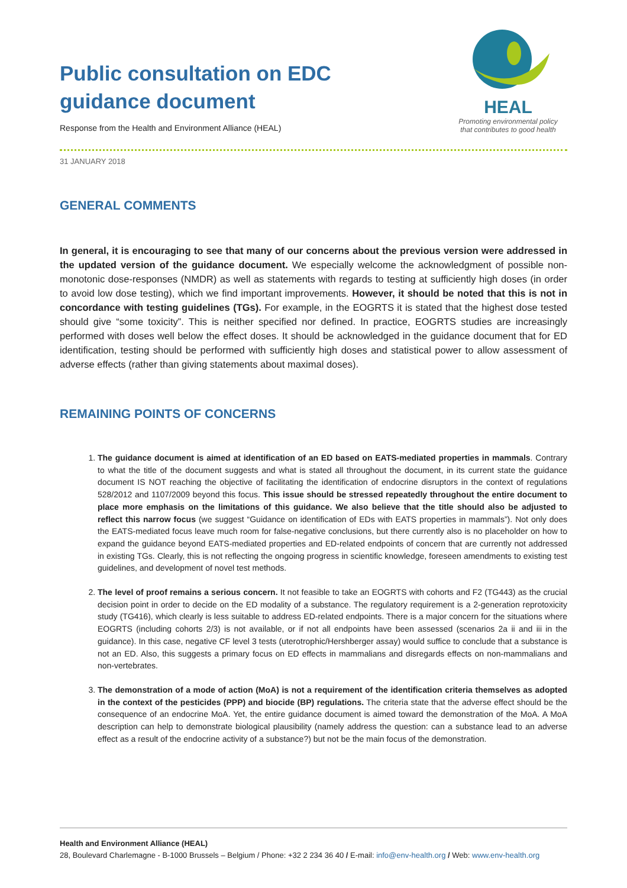Public consultation on EDC
guidance document
Response from the Health and Environment Alliance (HEAL)
HEAL
Promoting environmental policy
that contributes to good health
31 JANUARY 2018
GENERAL COMMENTS
In general, it is encouraging to see that many of our concerns about the previous version were addressed in the updated version of the guidance document. We especially welcome the acknowledgment of possible non-monotonic dose-responses (NMDR) as well as statements with regards to testing at sufficiently high doses (in order to avoid low dose testing), which we find important improvements. However, it should be noted that this is not in concordance with testing guidelines (TGs). For example, in the EOGRTS it is stated that the highest dose tested should give “some toxicity”. This is neither specified nor defined. In practice, EOGRTS studies are increasingly performed with doses well below the effect doses. It should be acknowledged in the guidance document that for ED identification, testing should be performed with sufficiently high doses and statistical power to allow assessment of adverse effects (rather than giving statements about maximal doses).
REMAINING POINTS OF CONCERNS
1. The guidance document is aimed at identification of an ED based on EATS-mediated properties in mammals. Contrary to what the title of the document suggests and what is stated all throughout the document, in its current state the guidance document IS NOT reaching the objective of facilitating the identification of endocrine disruptors in the context of regulations 528/2012 and 1107/2009 beyond this focus. This issue should be stressed repeatedly throughout the entire document to place more emphasis on the limitations of this guidance. We also believe that the title should also be adjusted to reflect this narrow focus (we suggest “Guidance on identification of EDs with EATS properties in mammals”). Not only does the EATS-mediated focus leave much room for false-negative conclusions, but there currently also is no placeholder on how to expand the guidance beyond EATS-mediated properties and ED-related endpoints of concern that are currently not addressed in existing TGs. Clearly, this is not reflecting the ongoing progress in scientific knowledge, foreseen amendments to existing test guidelines, and development of novel test methods.
2. The level of proof remains a serious concern. It not feasible to take an EOGRTS with cohorts and F2 (TG443) as the crucial decision point in order to decide on the ED modality of a substance. The regulatory requirement is a 2-generation reprotoxicity study (TG416), which clearly is less suitable to address ED-related endpoints. There is a major concern for the situations where EOGRTS (including cohorts 2/3) is not available, or if not all endpoints have been assessed (scenarios 2a ii and iii in the guidance). In this case, negative CF level 3 tests (uterotrophic/Hershberger assay) would suffice to conclude that a substance is not an ED. Also, this suggests a primary focus on ED effects in mammalians and disregards effects on non-mammalians and non-vertebrates.
3. The demonstration of a mode of action (MoA) is not a requirement of the identification criteria themselves as adopted in the context of the pesticides (PPP) and biocide (BP) regulations. The criteria state that the adverse effect should be the consequence of an endocrine MoA. Yet, the entire guidance document is aimed toward the demonstration of the MoA. A MoA description can help to demonstrate biological plausibility (namely address the question: can a substance lead to an adverse effect as a result of the endocrine activity of a substance?) but not be the main focus of the demonstration.
Health and Environment Alliance (HEAL)
28, Boulevard Charlemagne - B-1000 Brussels – Belgium / Phone: +32 2 234 36 40 / E-mail: info@env-health.org / Web: www.env-health.org